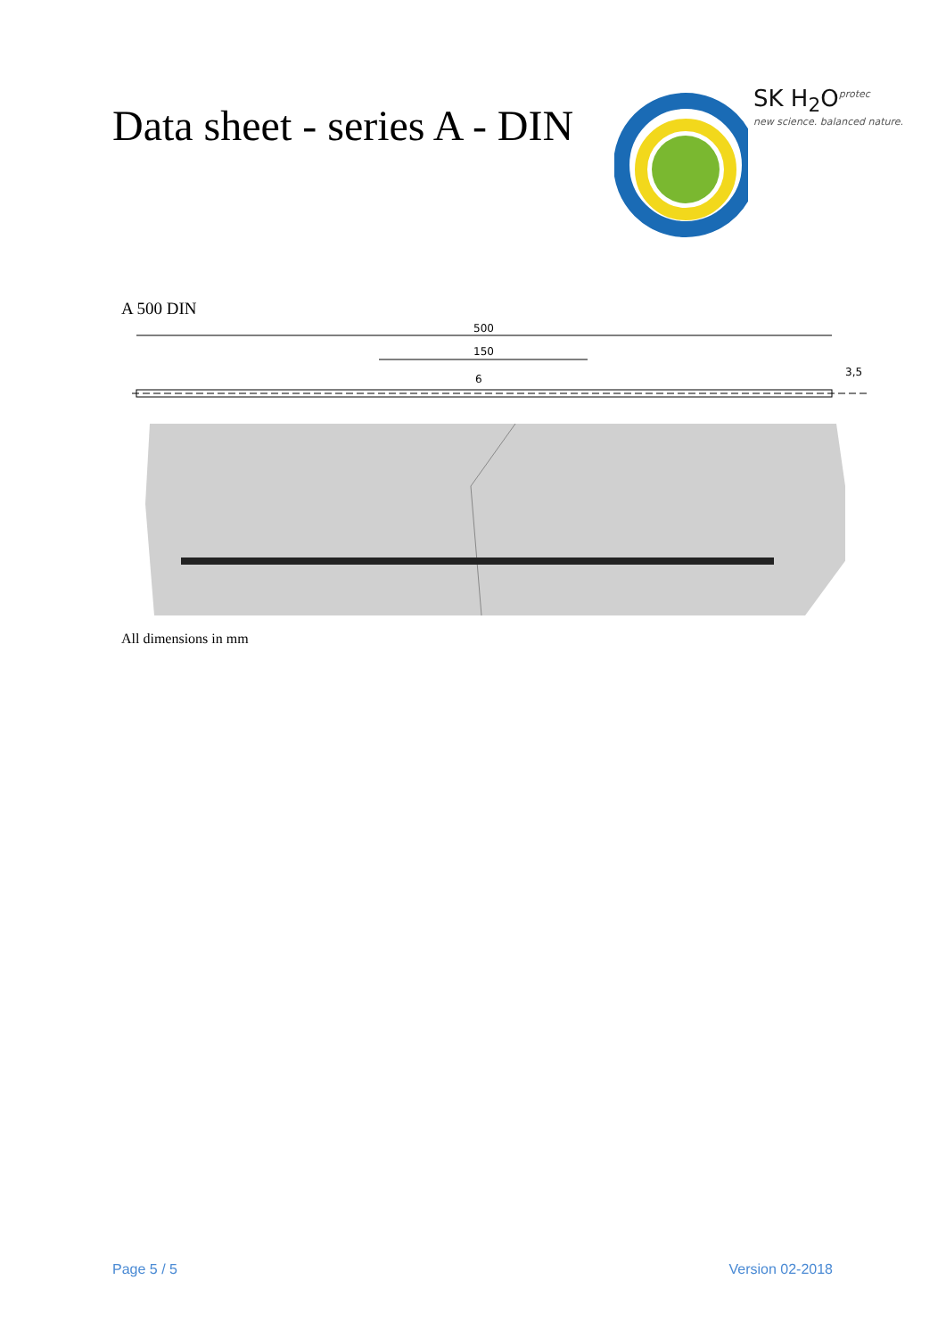Data sheet - series A - DIN
SK H<sub>2</sub>O<sup>protec</sup>
new science. balanced nature.
A 500 DIN
500
150
6
3,5
All dimensions in mm
Page 5 / 5 Version 02-2018